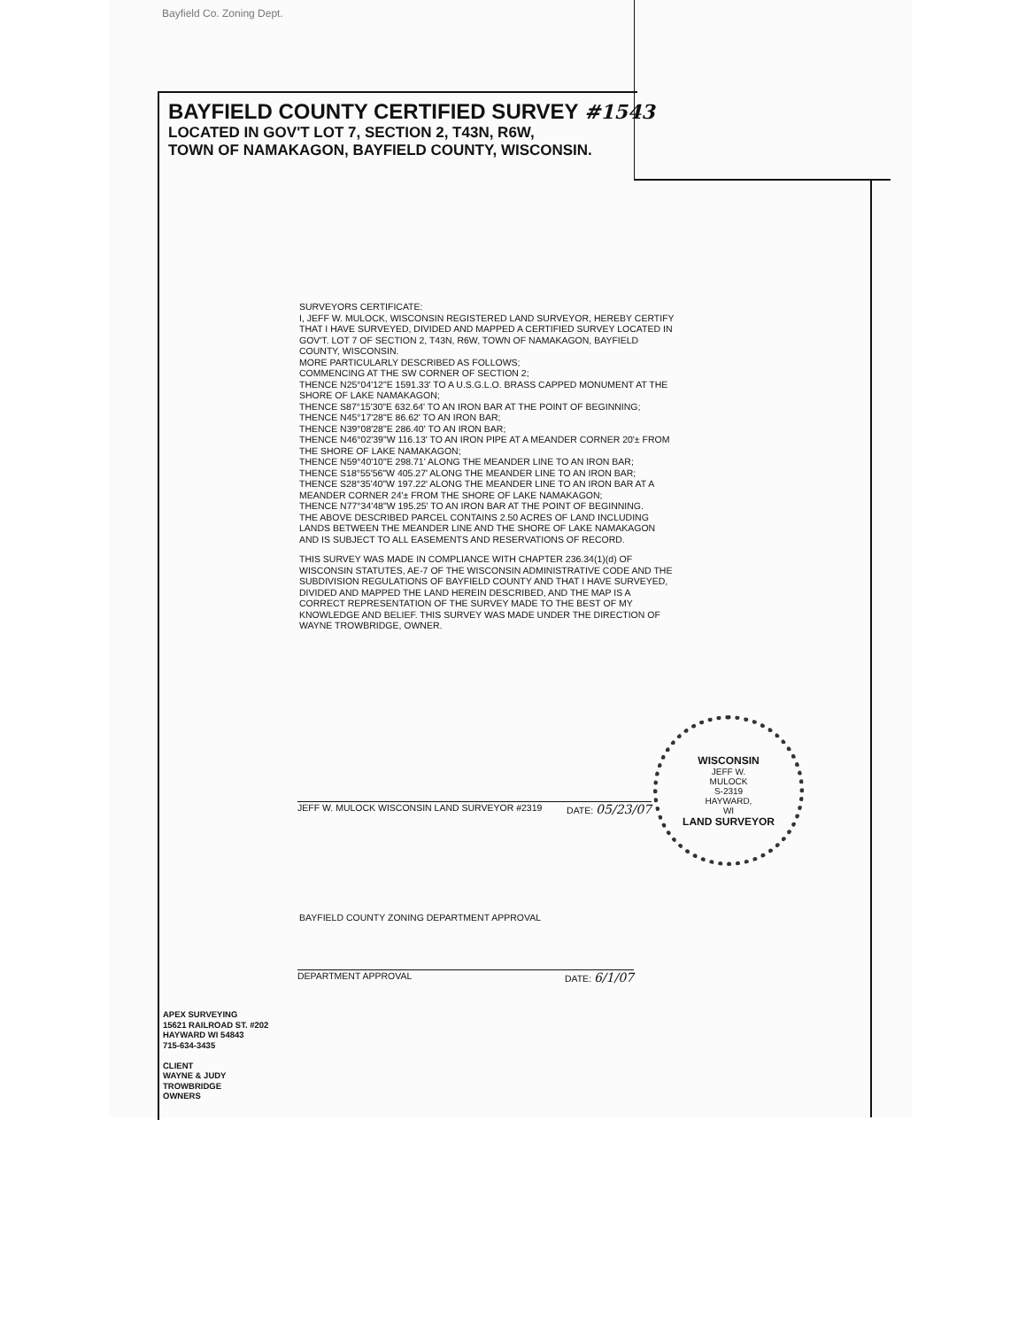Bayfield Co. Zoning Dept.
BAYFIELD COUNTY CERTIFIED SURVEY #1543
LOCATED IN GOV'T LOT 7, SECTION 2, T43N, R6W,
TOWN OF NAMAKAGON, BAYFIELD COUNTY, WISCONSIN.
SURVEYORS CERTIFICATE:
I, JEFF W. MULOCK, WISCONSIN REGISTERED LAND SURVEYOR, HEREBY CERTIFY THAT I HAVE SURVEYED, DIVIDED AND MAPPED A CERTIFIED SURVEY LOCATED IN GOV'T. LOT 7 OF SECTION 2, T43N, R6W, TOWN OF NAMAKAGON, BAYFIELD COUNTY, WISCONSIN.
MORE PARTICULARLY DESCRIBED AS FOLLOWS;
COMMENCING AT THE SW CORNER OF SECTION 2;
THENCE N25°04'12"E 1591.33' TO A U.S.G.L.O. BRASS CAPPED MONUMENT AT THE SHORE OF LAKE NAMAKAGON;
THENCE S87°15'30"E 632.64' TO AN IRON BAR AT THE POINT OF BEGINNING;
THENCE N45°17'28"E 86.62' TO AN IRON BAR;
THENCE N39°08'28"E 286.40' TO AN IRON BAR;
THENCE N46°02'39"W 116.13' TO AN IRON PIPE AT A MEANDER CORNER 20'± FROM THE SHORE OF LAKE NAMAKAGON;
THENCE N59°40'10"E 298.71' ALONG THE MEANDER LINE TO AN IRON BAR;
THENCE S18°55'56"W 405.27' ALONG THE MEANDER LINE TO AN IRON BAR;
THENCE S28°35'40"W 197.22' ALONG THE MEANDER LINE TO AN IRON BAR AT A MEANDER CORNER 24'± FROM THE SHORE OF LAKE NAMAKAGON;
THENCE N77°34'48"W 195.25' TO AN IRON BAR AT THE POINT OF BEGINNING.
THE ABOVE DESCRIBED PARCEL CONTAINS 2.50 ACRES OF LAND INCLUDING LANDS BETWEEN THE MEANDER LINE AND THE SHORE OF LAKE NAMAKAGON AND IS SUBJECT TO ALL EASEMENTS AND RESERVATIONS OF RECORD.
THIS SURVEY WAS MADE IN COMPLIANCE WITH CHAPTER 236.34(1)(d) OF WISCONSIN STATUTES, AE-7 OF THE WISCONSIN ADMINISTRATIVE CODE AND THE SUBDIVISION REGULATIONS OF BAYFIELD COUNTY AND THAT I HAVE SURVEYED, DIVIDED AND MAPPED THE LAND HEREIN DESCRIBED, AND THE MAP IS A CORRECT REPRESENTATION OF THE SURVEY MADE TO THE BEST OF MY KNOWLEDGE AND BELIEF. THIS SURVEY WAS MADE UNDER THE DIRECTION OF WAYNE TROWBRIDGE, OWNER.
JEFF W. MULOCK WISCONSIN LAND SURVEYOR #2319 DATE: 05/23/07
WISCONSIN
JEFF W.
MULOCK
S-2319
HAYWARD,
WI
LAND SURVEYOR
BAYFIELD COUNTY ZONING DEPARTMENT APPROVAL
DEPARTMENT APPROVAL DATE: 6/1/07
APEX SURVEYING
15621 RAILROAD ST. #202
HAYWARD WI 54843
715-634-3435
CLIENT
WAYNE & JUDY
TROWBRIDGE
OWNERS